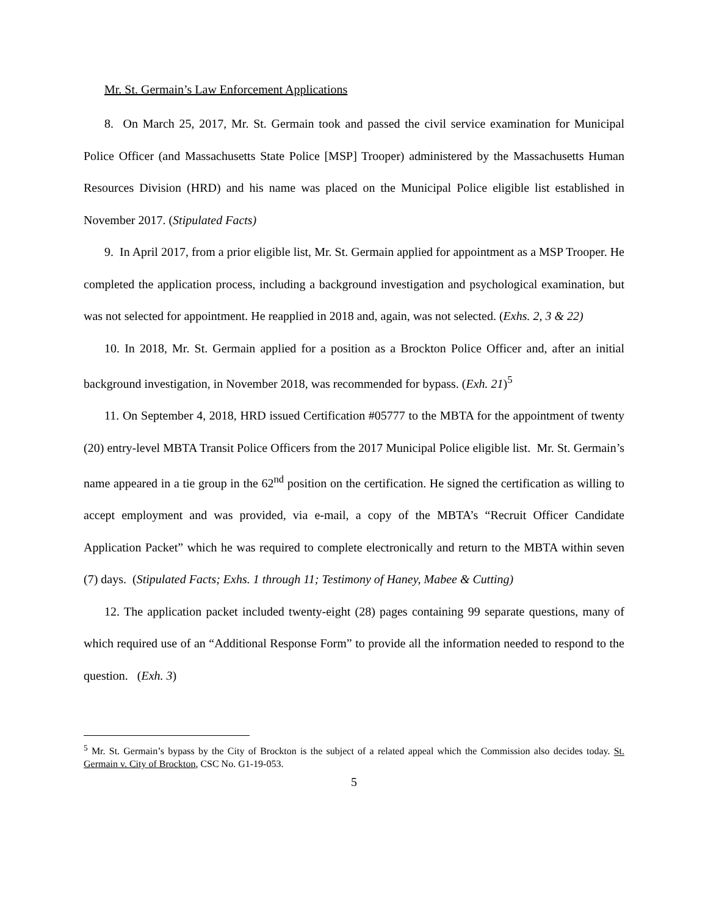Mr. St. Germain’s Law Enforcement Applications
8. On March 25, 2017, Mr. St. Germain took and passed the civil service examination for Municipal Police Officer (and Massachusetts State Police [MSP] Trooper) administered by the Massachusetts Human Resources Division (HRD) and his name was placed on the Municipal Police eligible list established in November 2017. (Stipulated Facts)
9. In April 2017, from a prior eligible list, Mr. St. Germain applied for appointment as a MSP Trooper. He completed the application process, including a background investigation and psychological examination, but was not selected for appointment. He reapplied in 2018 and, again, was not selected. (Exhs. 2, 3 & 22)
10. In 2018, Mr. St. Germain applied for a position as a Brockton Police Officer and, after an initial background investigation, in November 2018, was recommended for bypass. (Exh. 21)<sup>5</sup>
11. On September 4, 2018, HRD issued Certification #05777 to the MBTA for the appointment of twenty (20) entry-level MBTA Transit Police Officers from the 2017 Municipal Police eligible list. Mr. St. Germain’s name appeared in a tie group in the 62<sup>nd</sup> position on the certification. He signed the certification as willing to accept employment and was provided, via e-mail, a copy of the MBTA’s “Recruit Officer Candidate Application Packet” which he was required to complete electronically and return to the MBTA within seven (7) days. (Stipulated Facts; Exhs. 1 through 11; Testimony of Haney, Mabee & Cutting)
12. The application packet included twenty-eight (28) pages containing 99 separate questions, many of which required use of an “Additional Response Form” to provide all the information needed to respond to the question. (Exh. 3)
<sup>5</sup> Mr. St. Germain’s bypass by the City of Brockton is the subject of a related appeal which the Commission also decides today. St. Germain v. City of Brockton, CSC No. G1-19-053.
5